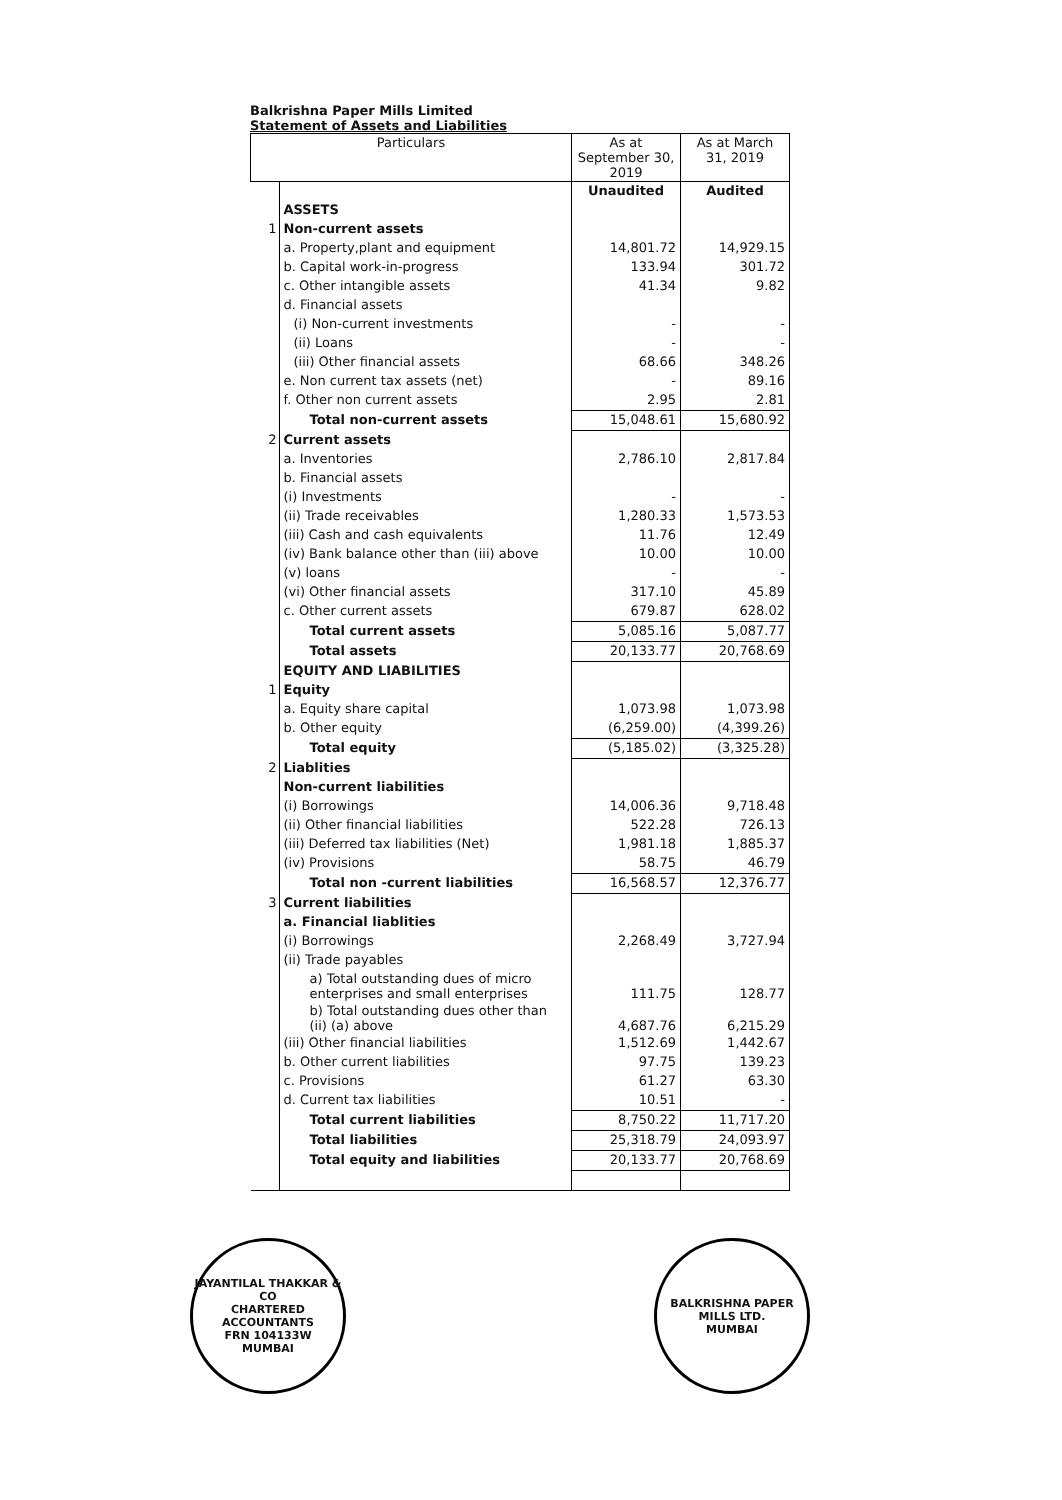Balkrishna Paper Mills Limited
Statement of Assets and Liabilities
| Particulars | | As at September 30, 2019 | As at March 31, 2019 |
| --- | --- | --- | --- |
| | | Unaudited | Audited |
| | ASSETS | | |
| 1 | Non-current assets | | |
| | a. Property,plant and equipment | 14,801.72 | 14,929.15 |
| | b. Capital work-in-progress | 133.94 | 301.72 |
| | c. Other intangible assets | 41.34 | 9.82 |
| | d. Financial assets | | |
| | (i) Non-current investments | - | - |
| | (ii) Loans | - | - |
| | (iii) Other financial assets | 68.66 | 348.26 |
| | e. Non current tax assets (net) | - | 89.16 |
| | f. Other non current assets | 2.95 | 2.81 |
| | Total non-current assets | 15,048.61 | 15,680.92 |
| 2 | Current assets | | |
| | a. Inventories | 2,786.10 | 2,817.84 |
| | b. Financial assets | | |
| | (i) Investments | - | - |
| | (ii) Trade receivables | 1,280.33 | 1,573.53 |
| | (iii) Cash and cash equivalents | 11.76 | 12.49 |
| | (iv) Bank balance other than (iii) above | 10.00 | 10.00 |
| | (v) loans | - | - |
| | (vi) Other financial assets | 317.10 | 45.89 |
| | c. Other current assets | 679.87 | 628.02 |
| | Total current assets | 5,085.16 | 5,087.77 |
| | Total assets | 20,133.77 | 20,768.69 |
| | EQUITY AND LIABILITIES | | |
| 1 | Equity | | |
| | a. Equity share capital | 1,073.98 | 1,073.98 |
| | b. Other equity | (6,259.00) | (4,399.26) |
| | Total equity | (5,185.02) | (3,325.28) |
| 2 | Liablities | | |
| | Non-current liabilities | | |
| | (i) Borrowings | 14,006.36 | 9,718.48 |
| | (ii) Other financial liabilities | 522.28 | 726.13 |
| | (iii) Deferred tax liabilities (Net) | 1,981.18 | 1,885.37 |
| | (iv) Provisions | 58.75 | 46.79 |
| | Total non -current liabilities | 16,568.57 | 12,376.77 |
| 3 | Current liabilities | | |
| | a. Financial liablities | | |
| | (i) Borrowings | 2,268.49 | 3,727.94 |
| | (ii) Trade payables | | |
| | a) Total outstanding dues of micro enterprises and small enterprises | 111.75 | 128.77 |
| | b) Total outstanding dues other than (ii) (a) above | 4,687.76 | 6,215.29 |
| | (iii) Other financial liabilities | 1,512.69 | 1,442.67 |
| | b. Other current liabilities | 97.75 | 139.23 |
| | c. Provisions | 61.27 | 63.30 |
| | d. Current tax liabilities | 10.51 | - |
| | Total current liabilities | 8,750.22 | 11,717.20 |
| | Total liabilities | 25,318.79 | 24,093.97 |
| | Total equity and liabilities | 20,133.77 | 20,768.69 |
JAYANTILAL THAKKAR & CO
CHARTERED ACCOUNTANTS
FRN 104133W
MUMBAI
BALKRISHNA PAPER MILLS LTD.
MUMBAI